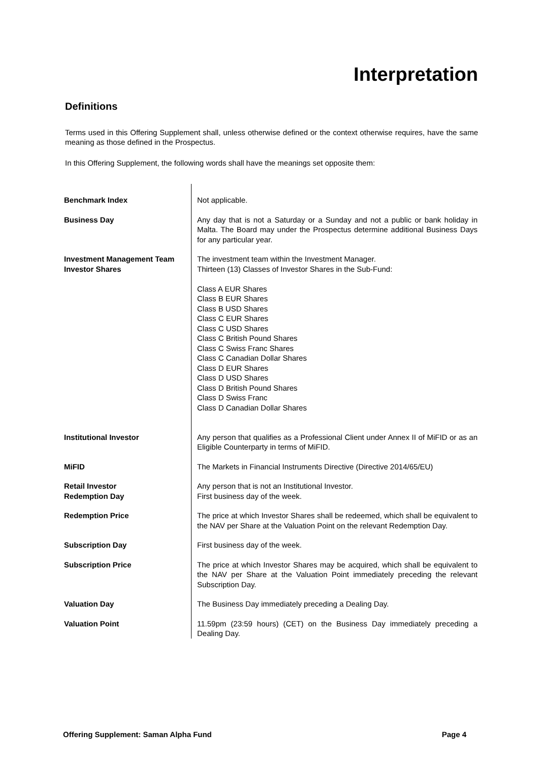Interpretation
Definitions
Terms used in this Offering Supplement shall, unless otherwise defined or the context otherwise requires, have the same meaning as those defined in the Prospectus.
In this Offering Supplement, the following words shall have the meanings set opposite them:
| Benchmark Index | Not applicable. |
| Business Day | Any day that is not a Saturday or a Sunday and not a public or bank holiday in Malta. The Board may under the Prospectus determine additional Business Days for any particular year. |
| Investment Management Team | The investment team within the Investment Manager. |
| Investor Shares | Thirteen (13) Classes of Investor Shares in the Sub-Fund: Class A EUR Shares Class B EUR Shares Class B USD Shares Class C EUR Shares Class C USD Shares Class C British Pound Shares Class C Swiss Franc Shares Class C Canadian Dollar Shares Class D EUR Shares Class D USD Shares Class D British Pound Shares Class D Swiss Franc Class D Canadian Dollar Shares |
| Institutional Investor | Any person that qualifies as a Professional Client under Annex II of MiFID or as an Eligible Counterparty in terms of MiFID. |
| MiFID | The Markets in Financial Instruments Directive (Directive 2014/65/EU) |
| Retail Investor | Any person that is not an Institutional Investor. |
| Redemption Day | First business day of the week. |
| Redemption Price | The price at which Investor Shares shall be redeemed, which shall be equivalent to the NAV per Share at the Valuation Point on the relevant Redemption Day. |
| Subscription Day | First business day of the week. |
| Subscription Price | The price at which Investor Shares may be acquired, which shall be equivalent to the NAV per Share at the Valuation Point immediately preceding the relevant Subscription Day. |
| Valuation Day | The Business Day immediately preceding a Dealing Day. |
| Valuation Point | 11.59pm (23:59 hours) (CET) on the Business Day immediately preceding a Dealing Day. |
Offering Supplement: Saman Alpha Fund Page 4